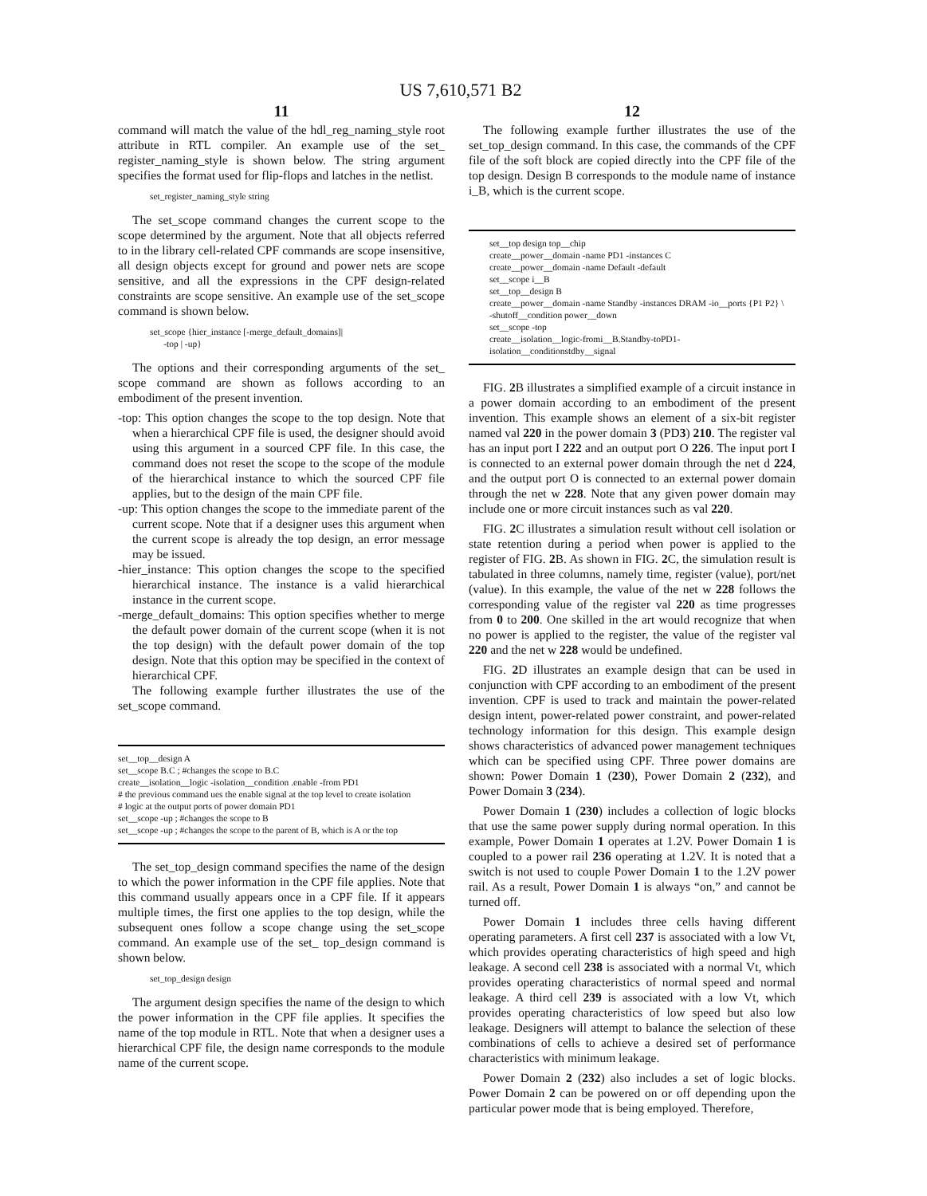US 7,610,571 B2
11
command will match the value of the hdl_reg_naming_style root attribute in RTL compiler. An example use of the set_ register_naming_style is shown below. The string argument specifies the format used for flip-flops and latches in the netlist.
set_register_naming_style string
The set_scope command changes the current scope to the scope determined by the argument. Note that all objects referred to in the library cell-related CPF commands are scope insensitive, all design objects except for ground and power nets are scope sensitive, and all the expressions in the CPF design-related constraints are scope sensitive. An example use of the set_scope command is shown below.
set_scope {hier_instance [-merge_default_domains]|
-top | -up}
The options and their corresponding arguments of the set_ scope command are shown as follows according to an embodiment of the present invention.
-top: This option changes the scope to the top design. Note that when a hierarchical CPF file is used, the designer should avoid using this argument in a sourced CPF file. In this case, the command does not reset the scope to the scope of the module of the hierarchical instance to which the sourced CPF file applies, but to the design of the main CPF file.
-up: This option changes the scope to the immediate parent of the current scope. Note that if a designer uses this argument when the current scope is already the top design, an error message may be issued.
-hier_instance: This option changes the scope to the specified hierarchical instance. The instance is a valid hierarchical instance in the current scope.
-merge_default_domains: This option specifies whether to merge the default power domain of the current scope (when it is not the top design) with the default power domain of the top design. Note that this option may be specified in the context of hierarchical CPF.
The following example further illustrates the use of the set_scope command.
set__top__design A
set__scope B.C ; #changes the scope to B.C
create__isolation__logic -isolation__condition .enable -from PD1
# the previous command ues the enable signal at the top level to create isolation
# logic at the output ports of power domain PD1
set__scope -up ; #changes the scope to B
set__scope -up ; #changes the scope to the parent of B, which is A or the top
The set_top_design command specifies the name of the design to which the power information in the CPF file applies. Note that this command usually appears once in a CPF file. If it appears multiple times, the first one applies to the top design, while the subsequent ones follow a scope change using the set_scope command. An example use of the set_ top_design command is shown below.
set_top_design design
The argument design specifies the name of the design to which the power information in the CPF file applies. It specifies the name of the top module in RTL. Note that when a designer uses a hierarchical CPF file, the design name corresponds to the module name of the current scope.
12
The following example further illustrates the use of the set_top_design command. In this case, the commands of the CPF file of the soft block are copied directly into the CPF file of the top design. Design B corresponds to the module name of instance i_B, which is the current scope.
set__top design top__chip
create__power__domain -name PD1 -instances C
create__power__domain -name Default -default
set__scope i__B
set__top__design B
create__power__domain -name Standby -instances DRAM -io__ports {P1 P2} \
-shutoff__condition power__down
set__scope -top
create__isolation__logic-fromi__B.Standby-toPD1-isolation__conditionstdby__signal
FIG. 2 B illustrates a simplified example of a circuit instance in a power domain according to an embodiment of the present invention. This example shows an element of a six-bit register named val 220 in the power domain 3 (PD3) 210. The register val has an input port I 222 and an output port O 226. The input port I is connected to an external power domain through the net d 224, and the output port O is connected to an external power domain through the net w 228. Note that any given power domain may include one or more circuit instances such as val 220.
FIG. 2 C illustrates a simulation result without cell isolation or state retention during a period when power is applied to the register of FIG. 2 B. As shown in FIG. 2 C, the simulation result is tabulated in three columns, namely time, register (value), port/net (value). In this example, the value of the net w 228 follows the corresponding value of the register val 220 as time progresses from 0 to 200. One skilled in the art would recognize that when no power is applied to the register, the value of the register val 220 and the net w 228 would be undefined.
FIG. 2 D illustrates an example design that can be used in conjunction with CPF according to an embodiment of the present invention. CPF is used to track and maintain the power-related design intent, power-related power constraint, and power-related technology information for this design. This example design shows characteristics of advanced power management techniques which can be specified using CPF. Three power domains are shown: Power Domain 1 (230), Power Domain 2 (232), and Power Domain 3 (234).
Power Domain 1 (230) includes a collection of logic blocks that use the same power supply during normal operation. In this example, Power Domain 1 operates at 1.2V. Power Domain 1 is coupled to a power rail 236 operating at 1.2V. It is noted that a switch is not used to couple Power Domain 1 to the 1.2V power rail. As a result, Power Domain 1 is always “on,” and cannot be turned off.
Power Domain 1 includes three cells having different operating parameters. A first cell 237 is associated with a low Vt, which provides operating characteristics of high speed and high leakage. A second cell 238 is associated with a normal Vt, which provides operating characteristics of normal speed and normal leakage. A third cell 239 is associated with a low Vt, which provides operating characteristics of low speed but also low leakage. Designers will attempt to balance the selection of these combinations of cells to achieve a desired set of performance characteristics with minimum leakage.
Power Domain 2 (232) also includes a set of logic blocks. Power Domain 2 can be powered on or off depending upon the particular power mode that is being employed. Therefore,